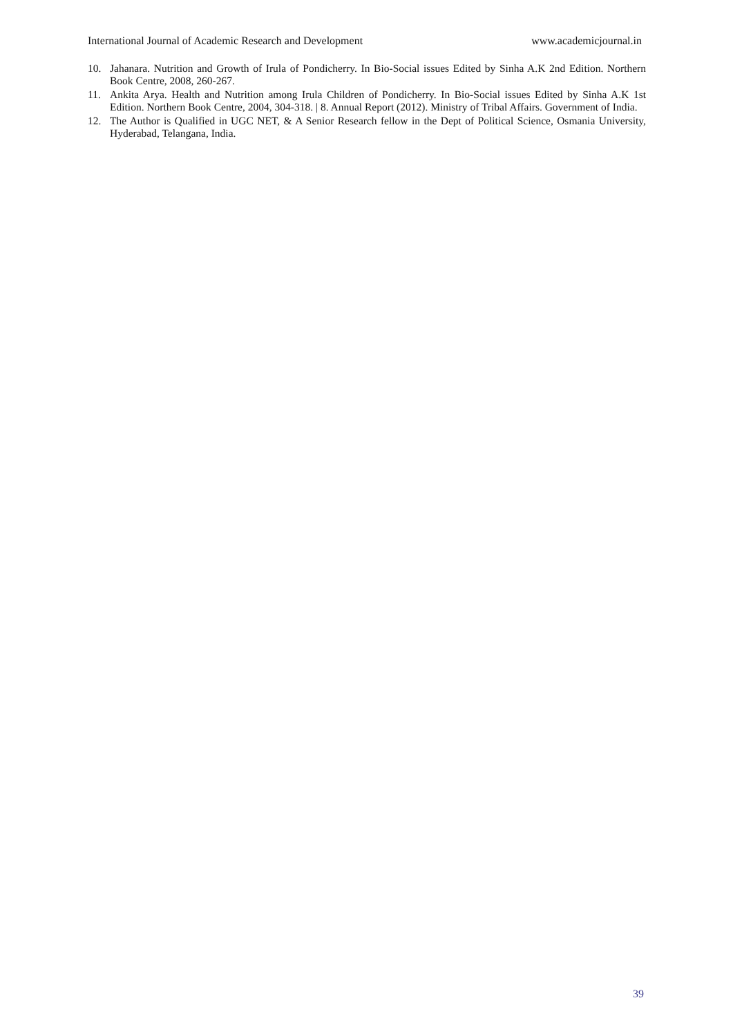International Journal of Academic Research and Development www.academicjournal.in
10. Jahanara. Nutrition and Growth of Irula of Pondicherry. In Bio-Social issues Edited by Sinha A.K 2nd Edition. Northern Book Centre, 2008, 260-267.
11. Ankita Arya. Health and Nutrition among Irula Children of Pondicherry. In Bio-Social issues Edited by Sinha A.K 1st Edition. Northern Book Centre, 2004, 304-318. | 8. Annual Report (2012). Ministry of Tribal Affairs. Government of India.
12. The Author is Qualified in UGC NET, & A Senior Research fellow in the Dept of Political Science, Osmania University, Hyderabad, Telangana, India.
39